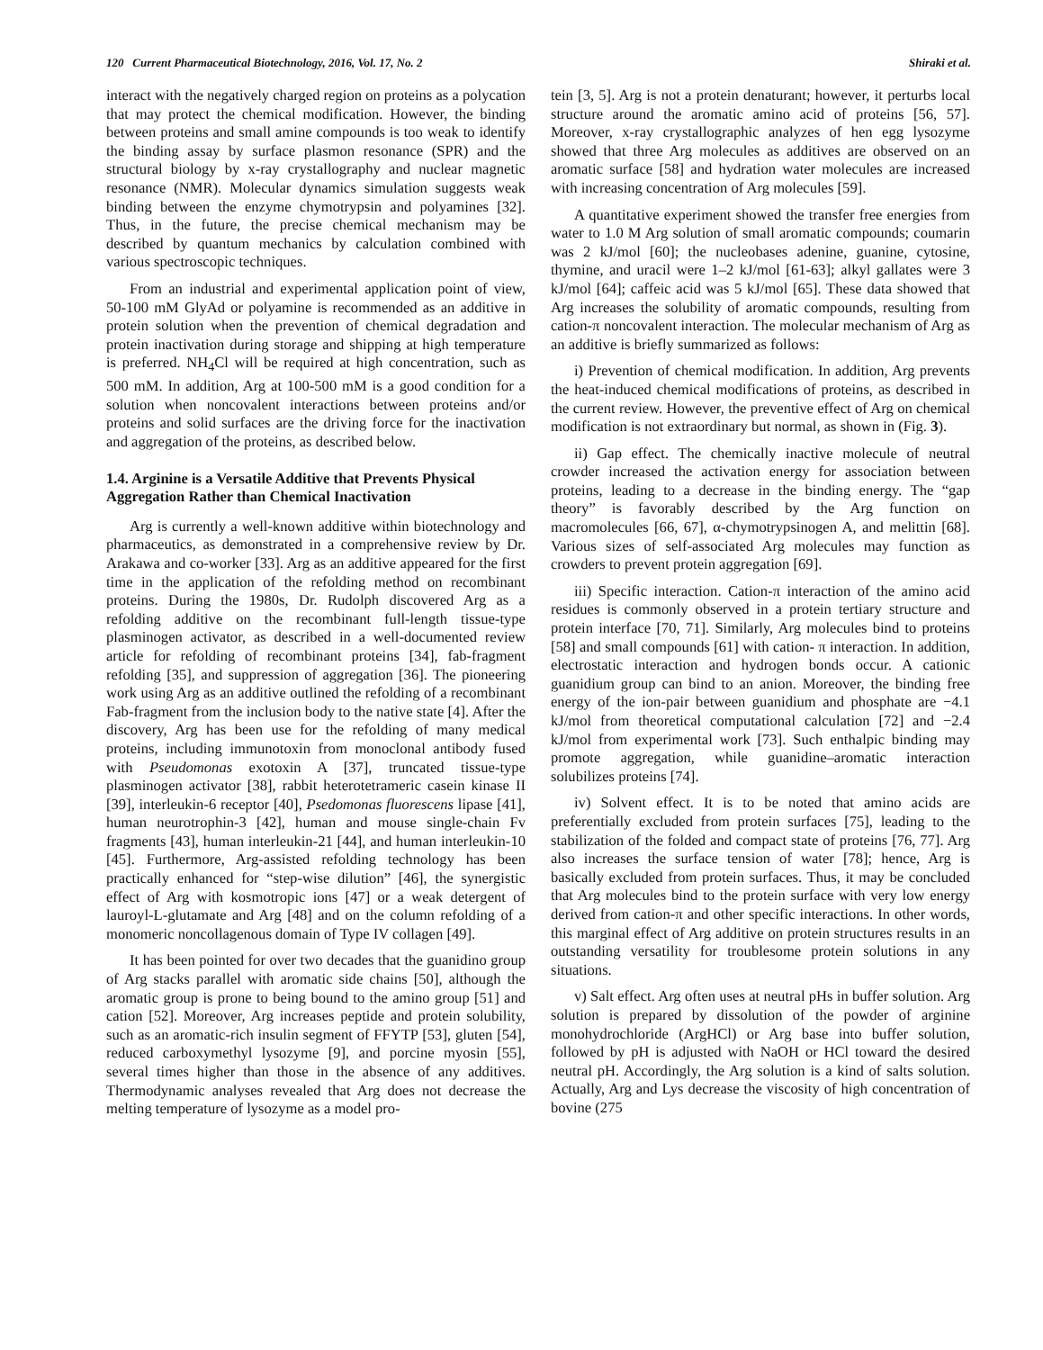120 Current Pharmaceutical Biotechnology, 2016, Vol. 17, No. 2 Shiraki et al.
interact with the negatively charged region on proteins as a polycation that may protect the chemical modification. However, the binding between proteins and small amine compounds is too weak to identify the binding assay by surface plasmon resonance (SPR) and the structural biology by x-ray crystallography and nuclear magnetic resonance (NMR). Molecular dynamics simulation suggests weak binding between the enzyme chymotrypsin and polyamines [32]. Thus, in the future, the precise chemical mechanism may be described by quantum mechanics by calculation combined with various spectroscopic techniques.
From an industrial and experimental application point of view, 50-100 mM GlyAd or polyamine is recommended as an additive in protein solution when the prevention of chemical degradation and protein inactivation during storage and shipping at high temperature is preferred. NH<sub>4</sub>Cl will be required at high concentration, such as 500 mM. In addition, Arg at 100-500 mM is a good condition for a solution when noncovalent interactions between proteins and/or proteins and solid surfaces are the driving force for the inactivation and aggregation of the proteins, as described below.
1.4. Arginine is a Versatile Additive that Prevents Physical Aggregation Rather than Chemical Inactivation
Arg is currently a well-known additive within biotechnology and pharmaceutics, as demonstrated in a comprehensive review by Dr. Arakawa and co-worker [33]. Arg as an additive appeared for the first time in the application of the refolding method on recombinant proteins. During the 1980s, Dr. Rudolph discovered Arg as a refolding additive on the recombinant full-length tissue-type plasminogen activator, as described in a well-documented review article for refolding of recombinant proteins [34], fab-fragment refolding [35], and suppression of aggregation [36]. The pioneering work using Arg as an additive outlined the refolding of a recombinant Fab-fragment from the inclusion body to the native state [4]. After the discovery, Arg has been use for the refolding of many medical proteins, including immunotoxin from monoclonal antibody fused with Pseudomonas exotoxin A [37], truncated tissue-type plasminogen activator [38], rabbit heterotetrameric casein kinase II [39], interleukin-6 receptor [40], Psedomonas fluorescens lipase [41], human neurotrophin-3 [42], human and mouse single-chain Fv fragments [43], human interleukin-21 [44], and human interleukin-10 [45]. Furthermore, Arg-assisted refolding technology has been practically enhanced for “step-wise dilution” [46], the synergistic effect of Arg with kosmotropic ions [47] or a weak detergent of lauroyl-L-glutamate and Arg [48] and on the column refolding of a monomeric noncollagenous domain of Type IV collagen [49].
It has been pointed for over two decades that the guanidino group of Arg stacks parallel with aromatic side chains [50], although the aromatic group is prone to being bound to the amino group [51] and cation [52]. Moreover, Arg increases peptide and protein solubility, such as an aromatic-rich insulin segment of FFYTP [53], gluten [54], reduced carboxymethyl lysozyme [9], and porcine myosin [55], several times higher than those in the absence of any additives. Thermodynamic analyses revealed that Arg does not decrease the melting temperature of lysozyme as a model pro-
tein [3, 5]. Arg is not a protein denaturant; however, it perturbs local structure around the aromatic amino acid of proteins [56, 57]. Moreover, x-ray crystallographic analyzes of hen egg lysozyme showed that three Arg molecules as additives are observed on an aromatic surface [58] and hydration water molecules are increased with increasing concentration of Arg molecules [59].
A quantitative experiment showed the transfer free energies from water to 1.0 M Arg solution of small aromatic compounds; coumarin was 2 kJ/mol [60]; the nucleobases adenine, guanine, cytosine, thymine, and uracil were 1–2 kJ/mol [61-63]; alkyl gallates were 3 kJ/mol [64]; caffeic acid was 5 kJ/mol [65]. These data showed that Arg increases the solubility of aromatic compounds, resulting from cation-π noncovalent interaction. The molecular mechanism of Arg as an additive is briefly summarized as follows:
i) Prevention of chemical modification. In addition, Arg prevents the heat-induced chemical modifications of proteins, as described in the current review. However, the preventive effect of Arg on chemical modification is not extraordinary but normal, as shown in (Fig. 3).
ii) Gap effect. The chemically inactive molecule of neutral crowder increased the activation energy for association between proteins, leading to a decrease in the binding energy. The “gap theory” is favorably described by the Arg function on macromolecules [66, 67], α-chymotrypsinogen A, and melittin [68]. Various sizes of self-associated Arg molecules may function as crowders to prevent protein aggregation [69].
iii) Specific interaction. Cation-π interaction of the amino acid residues is commonly observed in a protein tertiary structure and protein interface [70, 71]. Similarly, Arg molecules bind to proteins [58] and small compounds [61] with cation- π interaction. In addition, electrostatic interaction and hydrogen bonds occur. A cationic guanidium group can bind to an anion. Moreover, the binding free energy of the ion-pair between guanidium and phosphate are −4.1 kJ/mol from theoretical computational calculation [72] and −2.4 kJ/mol from experimental work [73]. Such enthalpic binding may promote aggregation, while guanidine–aromatic interaction solubilizes proteins [74].
iv) Solvent effect. It is to be noted that amino acids are preferentially excluded from protein surfaces [75], leading to the stabilization of the folded and compact state of proteins [76, 77]. Arg also increases the surface tension of water [78]; hence, Arg is basically excluded from protein surfaces. Thus, it may be concluded that Arg molecules bind to the protein surface with very low energy derived from cation-π and other specific interactions. In other words, this marginal effect of Arg additive on protein structures results in an outstanding versatility for troublesome protein solutions in any situations.
v) Salt effect. Arg often uses at neutral pHs in buffer solution. Arg solution is prepared by dissolution of the powder of arginine monohydrochloride (ArgHCl) or Arg base into buffer solution, followed by pH is adjusted with NaOH or HCl toward the desired neutral pH. Accordingly, the Arg solution is a kind of salts solution. Actually, Arg and Lys decrease the viscosity of high concentration of bovine (275